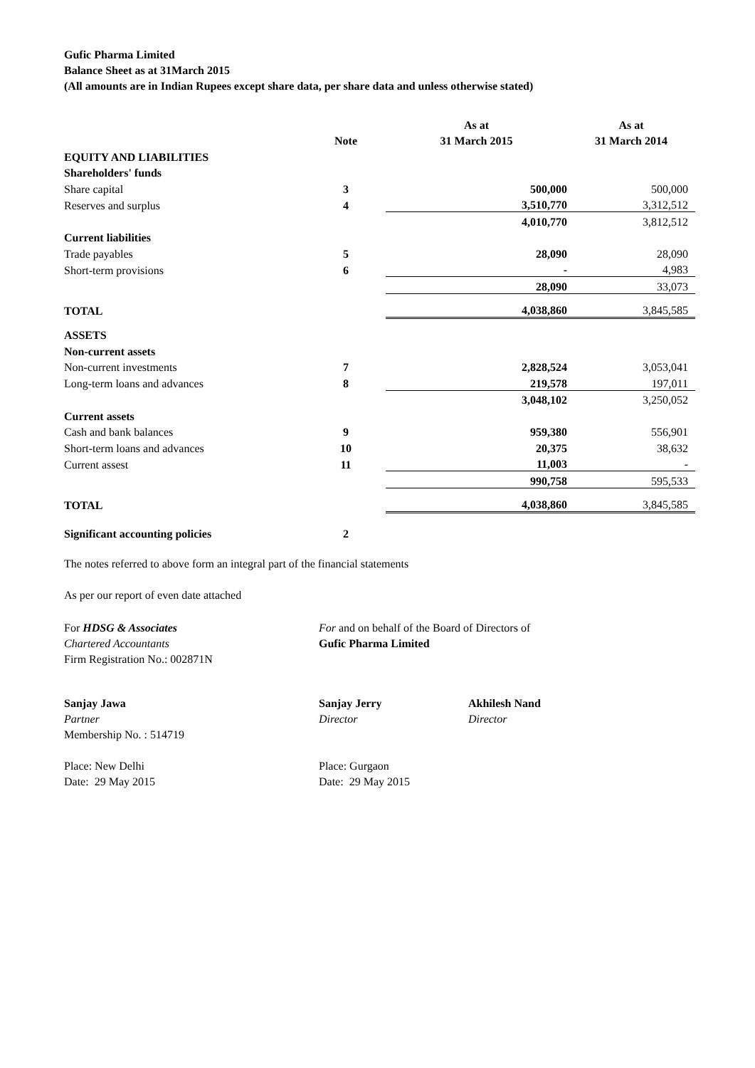Gufic Pharma Limited
Balance Sheet as at 31March 2015
(All amounts are in Indian Rupees except share data, per share data and unless otherwise stated)
| | | As at | As at |
| --- | --- | --- | --- |
| | Note | 31 March 2015 | 31 March 2014 |
| EQUITY AND LIABILITIES | | | |
| Shareholders' funds | | | |
| Share capital | 3 | 500,000 | 500,000 |
| Reserves and surplus | 4 | 3,510,770 | 3,312,512 |
| | | 4,010,770 | 3,812,512 |
| Current liabilities | | | |
| Trade payables | 5 | 28,090 | 28,090 |
| Short-term provisions | 6 | - | 4,983 |
| | | 28,090 | 33,073 |
| TOTAL | | 4,038,860 | 3,845,585 |
| ASSETS | | | |
| Non-current assets | | | |
| Non-current investments | 7 | 2,828,524 | 3,053,041 |
| Long-term loans and advances | 8 | 219,578 | 197,011 |
| | | 3,048,102 | 3,250,052 |
| Current assets | | | |
| Cash and bank balances | 9 | 959,380 | 556,901 |
| Short-term loans and advances | 10 | 20,375 | 38,632 |
| Current assest | 11 | 11,003 | - |
| | | 990,758 | 595,533 |
| TOTAL | | 4,038,860 | 3,845,585 |
| Significant accounting policies | 2 | | |
The notes referred to above form an integral part of the financial statements
As per our report of even date attached
For HDSG & Associates
Chartered Accountants
Firm Registration No.: 002871N
For and on behalf of the Board of Directors of
Gufic Pharma Limited
Sanjay Jawa
Partner
Membership No. : 514719
Sanjay Jerry
Director
Akhilesh Nand
Director
Place: New Delhi
Date: 29 May 2015
Place: Gurgaon
Date: 29 May 2015